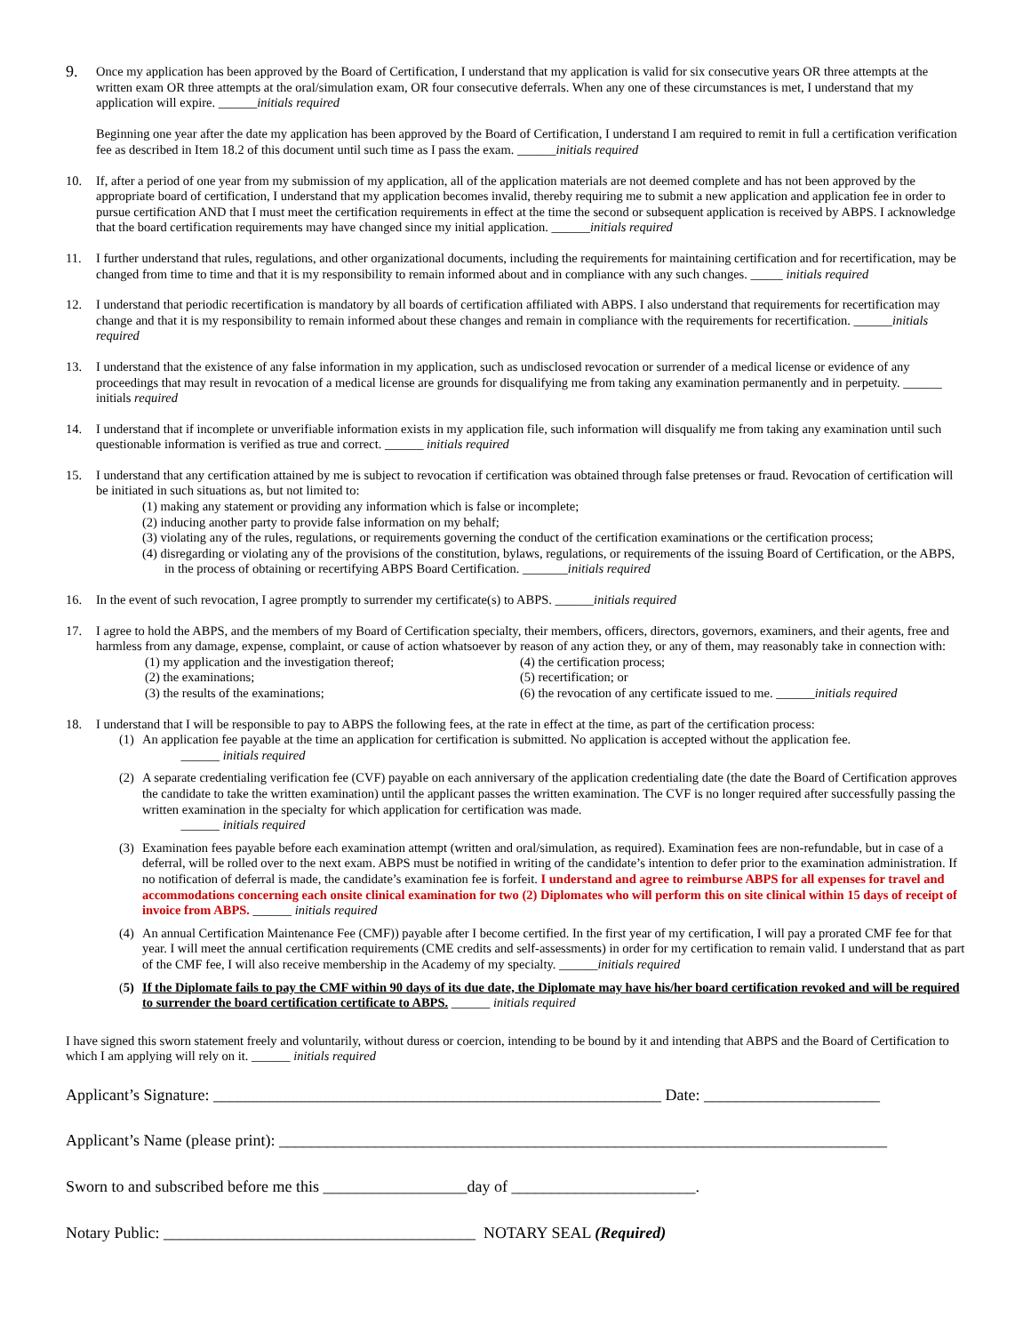9.
Once my application has been approved by the Board of Certification, I understand that my application is valid for six consecutive years OR three attempts at the written exam OR three attempts at the oral/simulation exam, OR four consecutive deferrals. When any one of these circumstances is met, I understand that my application will expire. ______initials required
Beginning one year after the date my application has been approved by the Board of Certification, I understand I am required to remit in full a certification verification fee as described in Item 18.2 of this document until such time as I pass the exam. ______initials required
10. If, after a period of one year from my submission of my application, all of the application materials are not deemed complete and has not been approved by the appropriate board of certification, I understand that my application becomes invalid, thereby requiring me to submit a new application and application fee in order to pursue certification AND that I must meet the certification requirements in effect at the time the second or subsequent application is received by ABPS. I acknowledge that the board certification requirements may have changed since my initial application. ______initials required
11. I further understand that rules, regulations, and other organizational documents, including the requirements for maintaining certification and for recertification, may be changed from time to time and that it is my responsibility to remain informed about and in compliance with any such changes. _____ initials required
12. I understand that periodic recertification is mandatory by all boards of certification affiliated with ABPS. I also understand that requirements for recertification may change and that it is my responsibility to remain informed about these changes and remain in compliance with the requirements for recertification. ______initials required
13. I understand that the existence of any false information in my application, such as undisclosed revocation or surrender of a medical license or evidence of any proceedings that may result in revocation of a medical license are grounds for disqualifying me from taking any examination permanently and in perpetuity. ______ initials required
14. I understand that if incomplete or unverifiable information exists in my application file, such information will disqualify me from taking any examination until such questionable information is verified as true and correct. ______ initials required
15. I understand that any certification attained by me is subject to revocation if certification was obtained through false pretenses or fraud. Revocation of certification will be initiated in such situations as, but not limited to:
(1) making any statement or providing any information which is false or incomplete;
(2) inducing another party to provide false information on my behalf;
(3) violating any of the rules, regulations, or requirements governing the conduct of the certification examinations or the certification process;
(4) disregarding or violating any of the provisions of the constitution, bylaws, regulations, or requirements of the issuing Board of Certification, or the ABPS, in the process of obtaining or recertifying ABPS Board Certification. _______initials required
16. In the event of such revocation, I agree promptly to surrender my certificate(s) to ABPS. ______initials required
17. I agree to hold the ABPS, and the members of my Board of Certification specialty, their members, officers, directors, governors, examiners, and their agents, free and harmless from any damage, expense, complaint, or cause of action whatsoever by reason of any action they, or any of them, may reasonably take in connection with:
(1) my application and the investigation thereof;
(2) the examinations;
(3) the results of the examinations;
(4) the certification process;
(5) recertification; or
(6) the revocation of any certificate issued to me. ______initials required
18. I understand that I will be responsible to pay to ABPS the following fees, at the rate in effect at the time, as part of the certification process:
(1)
An application fee payable at the time an application for certification is submitted. No application is accepted without the application fee.
   ______ initials required
(2)
A separate credentialing verification fee (CVF) payable on each anniversary of the application credentialing date (the date the Board of Certification approves the candidate to take the written examination) until the applicant passes the written examination. The CVF is no longer required after successfully passing the written examination in the specialty for which application for certification was made.
   ______ initials required
(3)
Examination fees payable before each examination attempt (written and oral/simulation, as required). Examination fees are non-refundable, but in case of a deferral, will be rolled over to the next exam. ABPS must be notified in writing of the candidate’s intention to defer prior to the examination administration. If no notification of deferral is made, the candidate’s examination fee is forfeit. I understand and agree to reimburse ABPS for all expenses for travel and accommodations concerning each onsite clinical examination for two (2) Diplomates who will perform this on site clinical within 15 days of receipt of invoice from ABPS. ______ initials required
(4)
An annual Certification Maintenance Fee (CMF)) payable after I become certified. In the first year of my certification, I will pay a prorated CMF fee for that year. I will meet the annual certification requirements (CME credits and self-assessments) in order for my certification to remain valid. I understand that as part of the CMF fee, I will also receive membership in the Academy of my specialty. ______initials required
(5)
If the Diplomate fails to pay the CMF within 90 days of its due date, the Diplomate may have his/her board certification revoked and will be required to surrender the board certification certificate to ABPS. ______ initials required
I have signed this sworn statement freely and voluntarily, without duress or coercion, intending to be bound by it and intending that ABPS and the Board of Certification to which I am applying will rely on it. ______ initials required
Applicant’s Signature: ________________________________________________________ Date: ______________________
Applicant’s Name (please print): ____________________________________________________________________________
Sworn to and subscribed before me this __________________day of _______________________.
Notary Public: _______________________________________ NOTARY SEAL (Required)